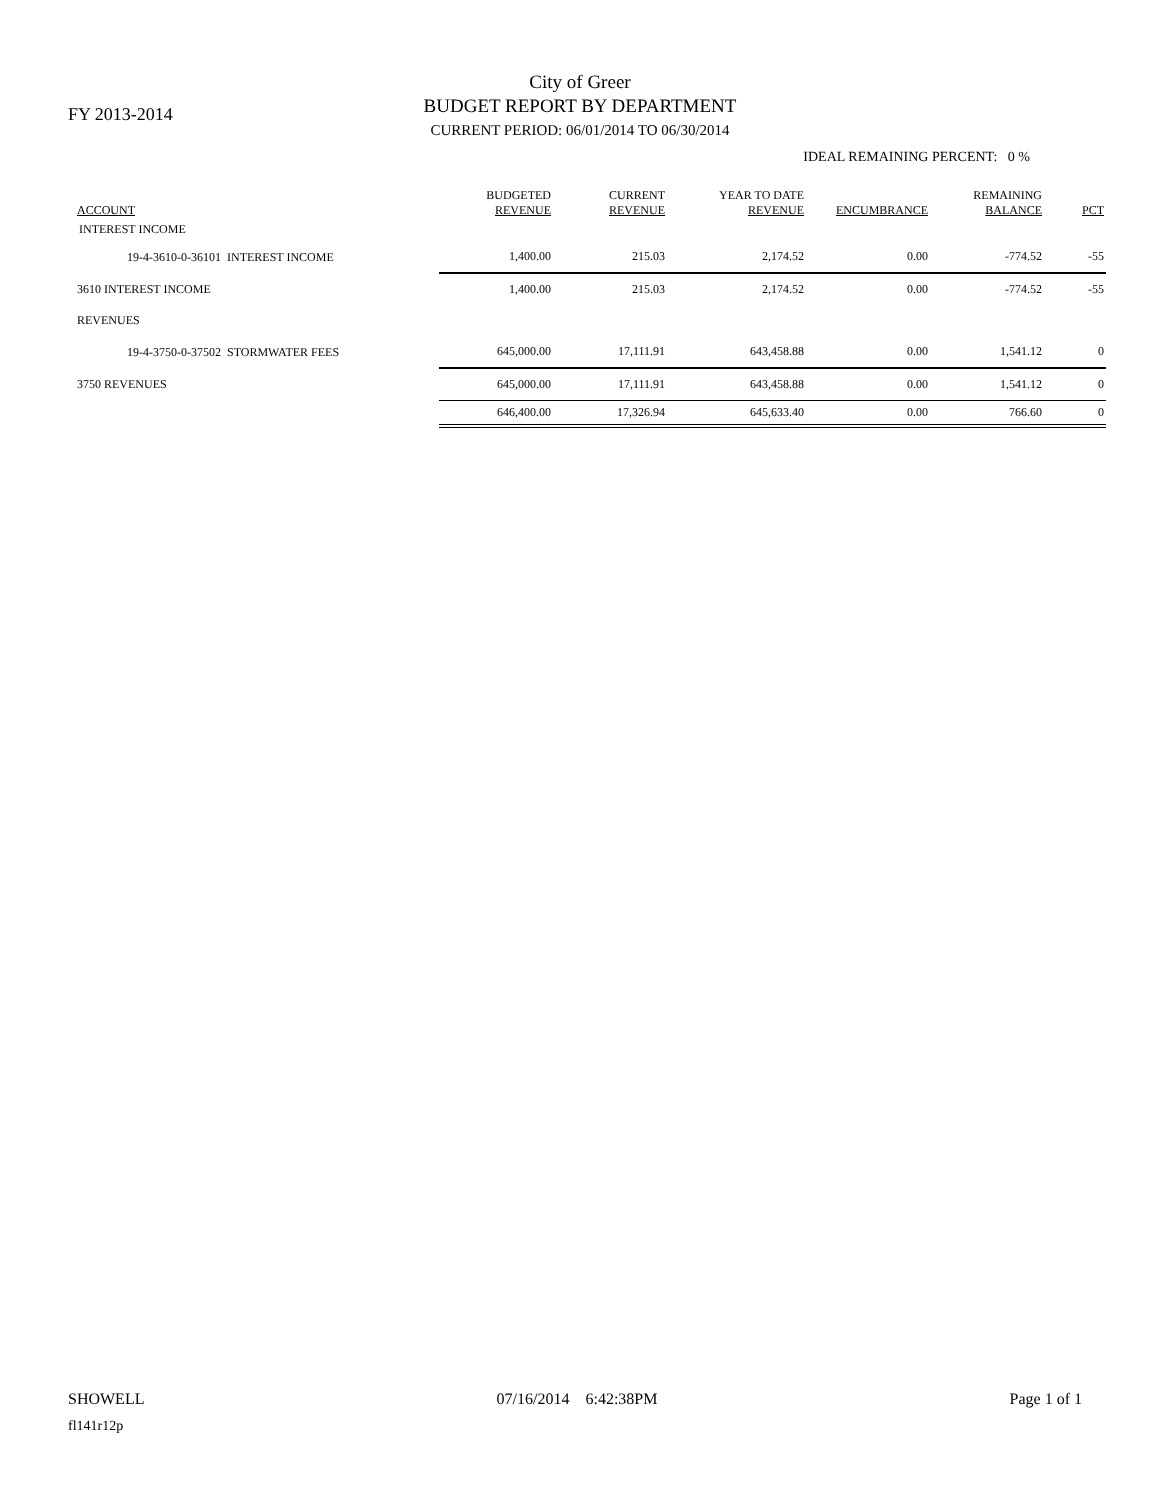FY 2013-2014
City of Greer
BUDGET REPORT BY DEPARTMENT
CURRENT PERIOD: 06/01/2014 TO 06/30/2014
IDEAL REMAINING PERCENT: 0 %
| ACCOUNT | BUDGETED REVENUE | CURRENT REVENUE | YEAR TO DATE REVENUE | ENCUMBRANCE | REMAINING BALANCE | PCT |
| --- | --- | --- | --- | --- | --- | --- |
| INTEREST INCOME | | | | | | |
| 19-4-3610-0-36101 INTEREST INCOME | 1,400.00 | 215.03 | 2,174.52 | 0.00 | -774.52 | -55 |
| 3610 INTEREST INCOME | 1,400.00 | 215.03 | 2,174.52 | 0.00 | -774.52 | -55 |
| REVENUES | | | | | | |
| 19-4-3750-0-37502 STORMWATER FEES | 645,000.00 | 17,111.91 | 643,458.88 | 0.00 | 1,541.12 | 0 |
| 3750 REVENUES | 645,000.00 | 17,111.91 | 643,458.88 | 0.00 | 1,541.12 | 0 |
| | 646,400.00 | 17,326.94 | 645,633.40 | 0.00 | 766.60 | 0 |
SHOWELL 07/16/2014 6:42:38PM Page 1 of 1
fl141r12p